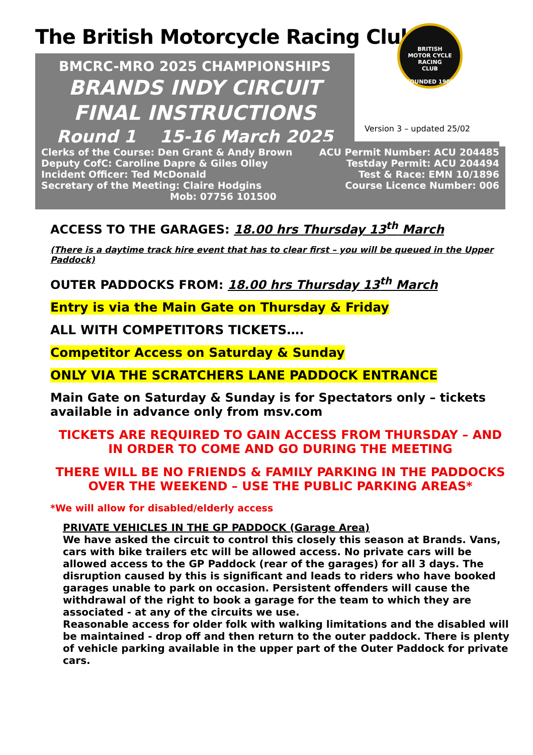The British Motorcycle Racing Club
BMCRC-MRO 2025 CHAMPIONSHIPS
BRANDS INDY CIRCUIT
FINAL INSTRUCTIONS
Round 1 15-16 March 2025
BRITISH
MOTOR CYCLE
RACING
CLUB
FOUNDED 1909
Version 3 – updated 25/02
Clerks of the Course: Den Grant & Andy Brown
Deputy CofC: Caroline Dapre & Giles Olley
Incident Officer: Ted McDonald
Secretary of the Meeting: Claire Hodgins
Mob: 07756 101500
ACU Permit Number: ACU 204485
Testday Permit: ACU 204494
Test & Race: EMN 10/1896
Course Licence Number: 006
ACCESS TO THE GARAGES: 18.00 hrs Thursday 13<sup>th</sup> March
(There is a daytime track hire event that has to clear first – you will be queued in the Upper Paddock)
OUTER PADDOCKS FROM: 18.00 hrs Thursday 13<sup>th</sup> March
Entry is via the Main Gate on Thursday & Friday
ALL WITH COMPETITORS TICKETS….
Competitor Access on Saturday & Sunday
ONLY VIA THE SCRATCHERS LANE PADDOCK ENTRANCE
Main Gate on Saturday & Sunday is for Spectators only – tickets available in advance only from msv.com
TICKETS ARE REQUIRED TO GAIN ACCESS FROM THURSDAY – AND IN ORDER TO COME AND GO DURING THE MEETING
THERE WILL BE NO FRIENDS & FAMILY PARKING IN THE PADDOCKS OVER THE WEEKEND – USE THE PUBLIC PARKING AREAS*
*We will allow for disabled/elderly access
PRIVATE VEHICLES IN THE GP PADDOCK (Garage Area)
We have asked the circuit to control this closely this season at Brands. Vans, cars with bike trailers etc will be allowed access. No private cars will be allowed access to the GP Paddock (rear of the garages) for all 3 days. The disruption caused by this is significant and leads to riders who have booked garages unable to park on occasion. Persistent offenders will cause the withdrawal of the right to book a garage for the team to which they are associated - at any of the circuits we use.
Reasonable access for older folk with walking limitations and the disabled will be maintained - drop off and then return to the outer paddock. There is plenty of vehicle parking available in the upper part of the Outer Paddock for private cars.